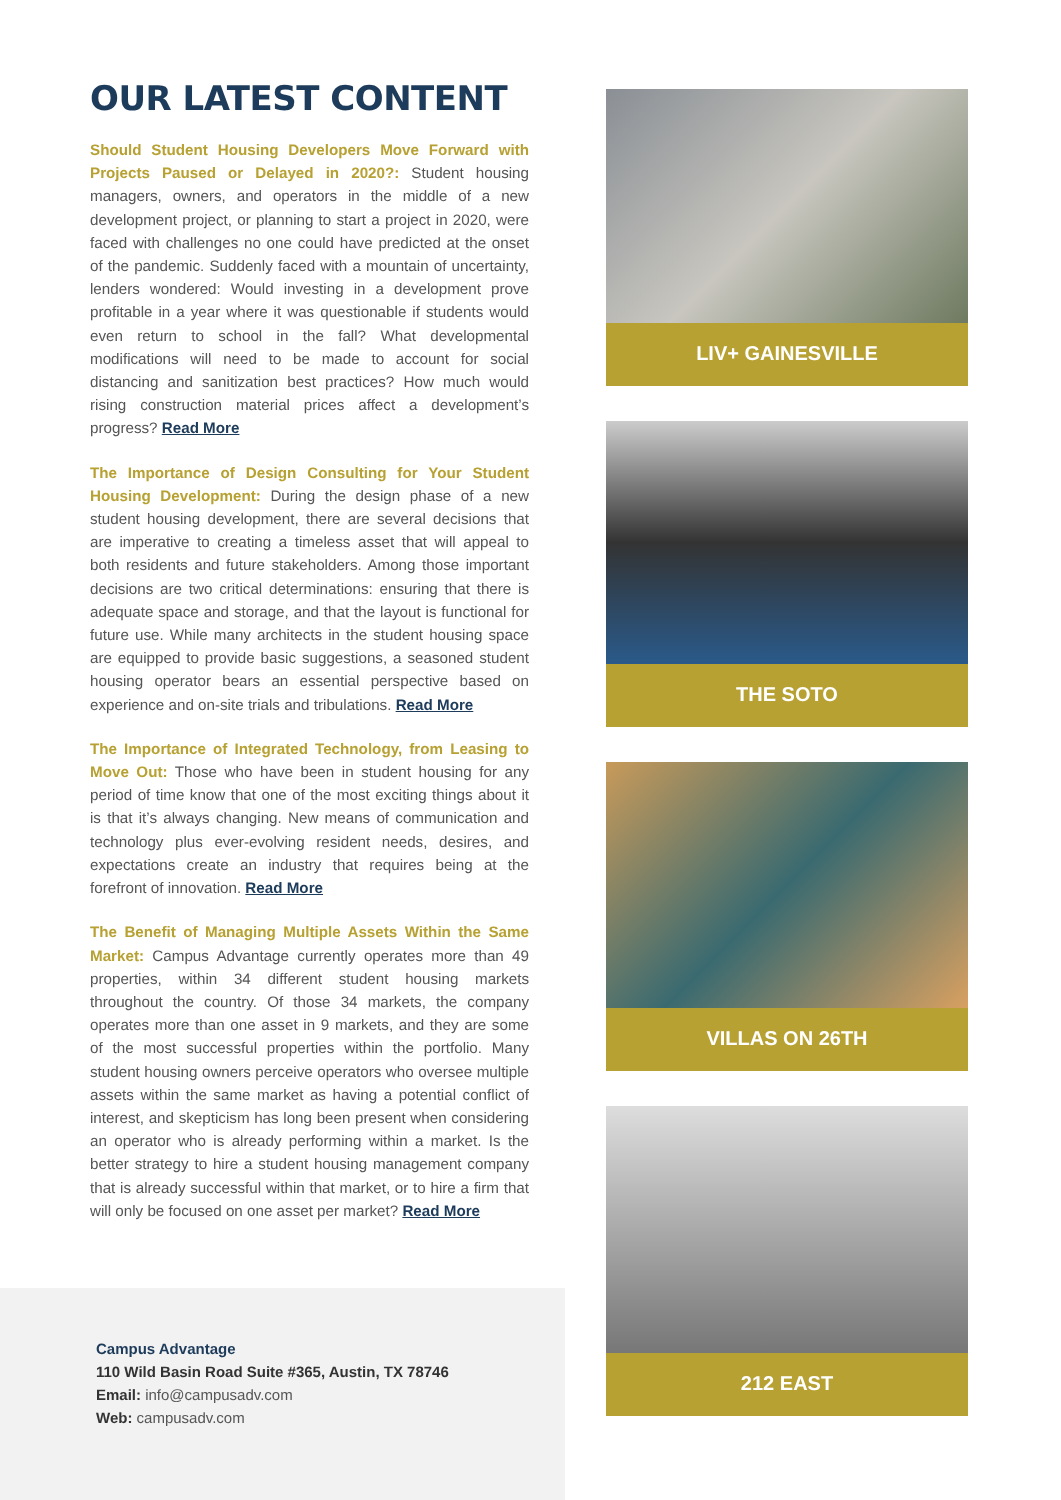OUR LATEST CONTENT
Should Student Housing Developers Move Forward with Projects Paused or Delayed in 2020?: Student housing managers, owners, and operators in the middle of a new development project, or planning to start a project in 2020, were faced with challenges no one could have predicted at the onset of the pandemic. Suddenly faced with a mountain of uncertainty, lenders wondered: Would investing in a development prove profitable in a year where it was questionable if students would even return to school in the fall? What developmental modifications will need to be made to account for social distancing and sanitization best practices? How much would rising construction material prices affect a development’s progress? Read More
The Importance of Design Consulting for Your Student Housing Development: During the design phase of a new student housing development, there are several decisions that are imperative to creating a timeless asset that will appeal to both residents and future stakeholders. Among those important decisions are two critical determinations: ensuring that there is adequate space and storage, and that the layout is functional for future use. While many architects in the student housing space are equipped to provide basic suggestions, a seasoned student housing operator bears an essential perspective based on experience and on-site trials and tribulations. Read More
The Importance of Integrated Technology, from Leasing to Move Out: Those who have been in student housing for any period of time know that one of the most exciting things about it is that it’s always changing. New means of communication and technology plus ever-evolving resident needs, desires, and expectations create an industry that requires being at the forefront of innovation. Read More
The Benefit of Managing Multiple Assets Within the Same Market: Campus Advantage currently operates more than 49 properties, within 34 different student housing markets throughout the country. Of those 34 markets, the company operates more than one asset in 9 markets, and they are some of the most successful properties within the portfolio. Many student housing owners perceive operators who oversee multiple assets within the same market as having a potential conflict of interest, and skepticism has long been present when considering an operator who is already performing within a market. Is the better strategy to hire a student housing management company that is already successful within that market, or to hire a firm that will only be focused on one asset per market? Read More
Campus Advantage
110 Wild Basin Road Suite #365, Austin, TX 78746
Email: info@campusadv.com
Web: campusadv.com
LIV+ GAINESVILLE
THE SOTO
VILLAS ON 26TH
212 EAST